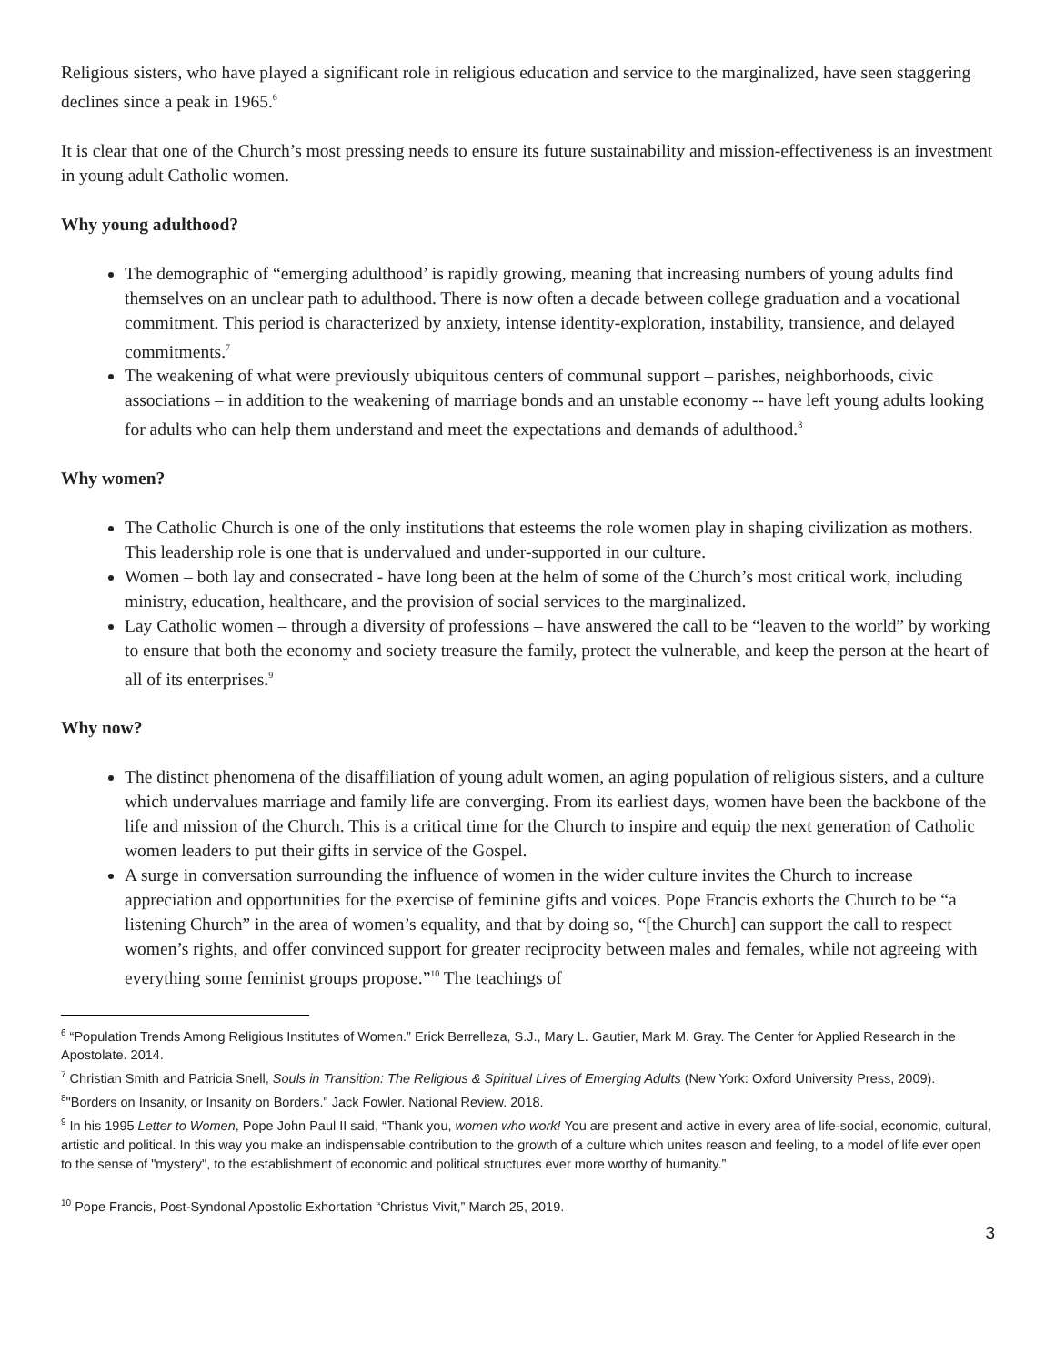Religious sisters, who have played a significant role in religious education and service to the marginalized, have seen staggering declines since a peak in 1965.<sup>6</sup>
It is clear that one of the Church’s most pressing needs to ensure its future sustainability and mission-effectiveness is an investment in young adult Catholic women.
Why young adulthood?
The demographic of “emerging adulthood’ is rapidly growing, meaning that increasing numbers of young adults find themselves on an unclear path to adulthood. There is now often a decade between college graduation and a vocational commitment. This period is characterized by anxiety, intense identity-exploration, instability, transience, and delayed commitments.<sup>7</sup>
The weakening of what were previously ubiquitous centers of communal support – parishes, neighborhoods, civic associations – in addition to the weakening of marriage bonds and an unstable economy -- have left young adults looking for adults who can help them understand and meet the expectations and demands of adulthood.<sup>8</sup>
Why women?
The Catholic Church is one of the only institutions that esteems the role women play in shaping civilization as mothers. This leadership role is one that is undervalued and under-supported in our culture.
Women – both lay and consecrated - have long been at the helm of some of the Church’s most critical work, including ministry, education, healthcare, and the provision of social services to the marginalized.
Lay Catholic women – through a diversity of professions – have answered the call to be “leaven to the world” by working to ensure that both the economy and society treasure the family, protect the vulnerable, and keep the person at the heart of all of its enterprises.<sup>9</sup>
Why now?
The distinct phenomena of the disaffiliation of young adult women, an aging population of religious sisters, and a culture which undervalues marriage and family life are converging. From its earliest days, women have been the backbone of the life and mission of the Church. This is a critical time for the Church to inspire and equip the next generation of Catholic women leaders to put their gifts in service of the Gospel.
A surge in conversation surrounding the influence of women in the wider culture invites the Church to increase appreciation and opportunities for the exercise of feminine gifts and voices. Pope Francis exhorts the Church to be “a listening Church” in the area of women’s equality, and that by doing so, “[the Church] can support the call to respect women’s rights, and offer convinced support for greater reciprocity between males and females, while not agreeing with everything some feminist groups propose.”<sup>10</sup> The teachings of
<sup>6</sup> “Population Trends Among Religious Institutes of Women.” Erick Berrelleza, S.J., Mary L. Gautier, Mark M. Gray. The Center for Applied Research in the Apostolate. 2014.
<sup>7</sup> Christian Smith and Patricia Snell, Souls in Transition: The Religious & Spiritual Lives of Emerging Adults (New York: Oxford University Press, 2009).
<sup>8</sup> "Borders on Insanity, or Insanity on Borders." Jack Fowler. National Review. 2018.
<sup>9</sup> In his 1995 Letter to Women, Pope John Paul II said, “Thank you, women who work! You are present and active in every area of life-social, economic, cultural, artistic and political. In this way you make an indispensable contribution to the growth of a culture which unites reason and feeling, to a model of life ever open to the sense of "mystery", to the establishment of economic and political structures ever more worthy of humanity.”
<sup>10</sup> Pope Francis, Post-Syndonal Apostolic Exhortation “Christus Vivit,” March 25, 2019.
3